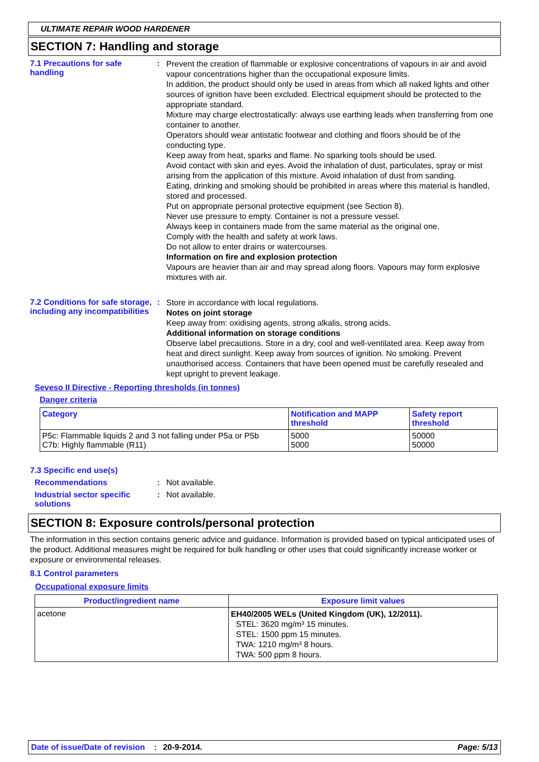ULTIMATE REPAIR WOOD HARDENER
SECTION 7: Handling and storage
7.1 Precautions for safe handling
:
Prevent the creation of flammable or explosive concentrations of vapours in air and avoid vapour concentrations higher than the occupational exposure limits.
In addition, the product should only be used in areas from which all naked lights and other sources of ignition have been excluded. Electrical equipment should be protected to the appropriate standard.
Mixture may charge electrostatically: always use earthing leads when transferring from one container to another.
Operators should wear antistatic footwear and clothing and floors should be of the conducting type.
Keep away from heat, sparks and flame. No sparking tools should be used.
Avoid contact with skin and eyes. Avoid the inhalation of dust, particulates, spray or mist arising from the application of this mixture. Avoid inhalation of dust from sanding.
Eating, drinking and smoking should be prohibited in areas where this material is handled, stored and processed.
Put on appropriate personal protective equipment (see Section 8).
Never use pressure to empty. Container is not a pressure vessel.
Always keep in containers made from the same material as the original one.
Comply with the health and safety at work laws.
Do not allow to enter drains or watercourses.
Information on fire and explosion protection
Vapours are heavier than air and may spread along floors. Vapours may form explosive mixtures with air.
7.2 Conditions for safe storage, including any incompatibilities
:
Store in accordance with local regulations.
Notes on joint storage
Keep away from: oxidising agents, strong alkalis, strong acids.
Additional information on storage conditions
Observe label precautions. Store in a dry, cool and well-ventilated area. Keep away from heat and direct sunlight. Keep away from sources of ignition. No smoking. Prevent unauthorised access. Containers that have been opened must be carefully resealed and kept upright to prevent leakage.
Seveso II Directive - Reporting thresholds (in tonnes)
Danger criteria
| Category | Notification and MAPP threshold | Safety report threshold |
| --- | --- | --- |
| P5c: Flammable liquids 2 and 3 not falling under P5a or P5b C7b: Highly flammable (R11) | 5000 5000 | 50000 50000 |
7.3 Specific end use(s)
Recommendations : Not available.
Industrial sector specific solutions
: Not available.
SECTION 8: Exposure controls/personal protection
The information in this section contains generic advice and guidance. Information is provided based on typical anticipated uses of the product. Additional measures might be required for bulk handling or other uses that could significantly increase worker or exposure or environmental releases.
8.1 Control parameters
Occupational exposure limits
| Product/ingredient name | Exposure limit values |
| --- | --- |
| acetone | EH40/2005 WELs (United Kingdom (UK), 12/2011). STEL: 3620 mg/m³ 15 minutes. STEL: 1500 ppm 15 minutes. TWA: 1210 mg/m³ 8 hours. TWA: 500 ppm 8 hours. |
Date of issue/Date of revision: 20-9-2014. Page: 5/13